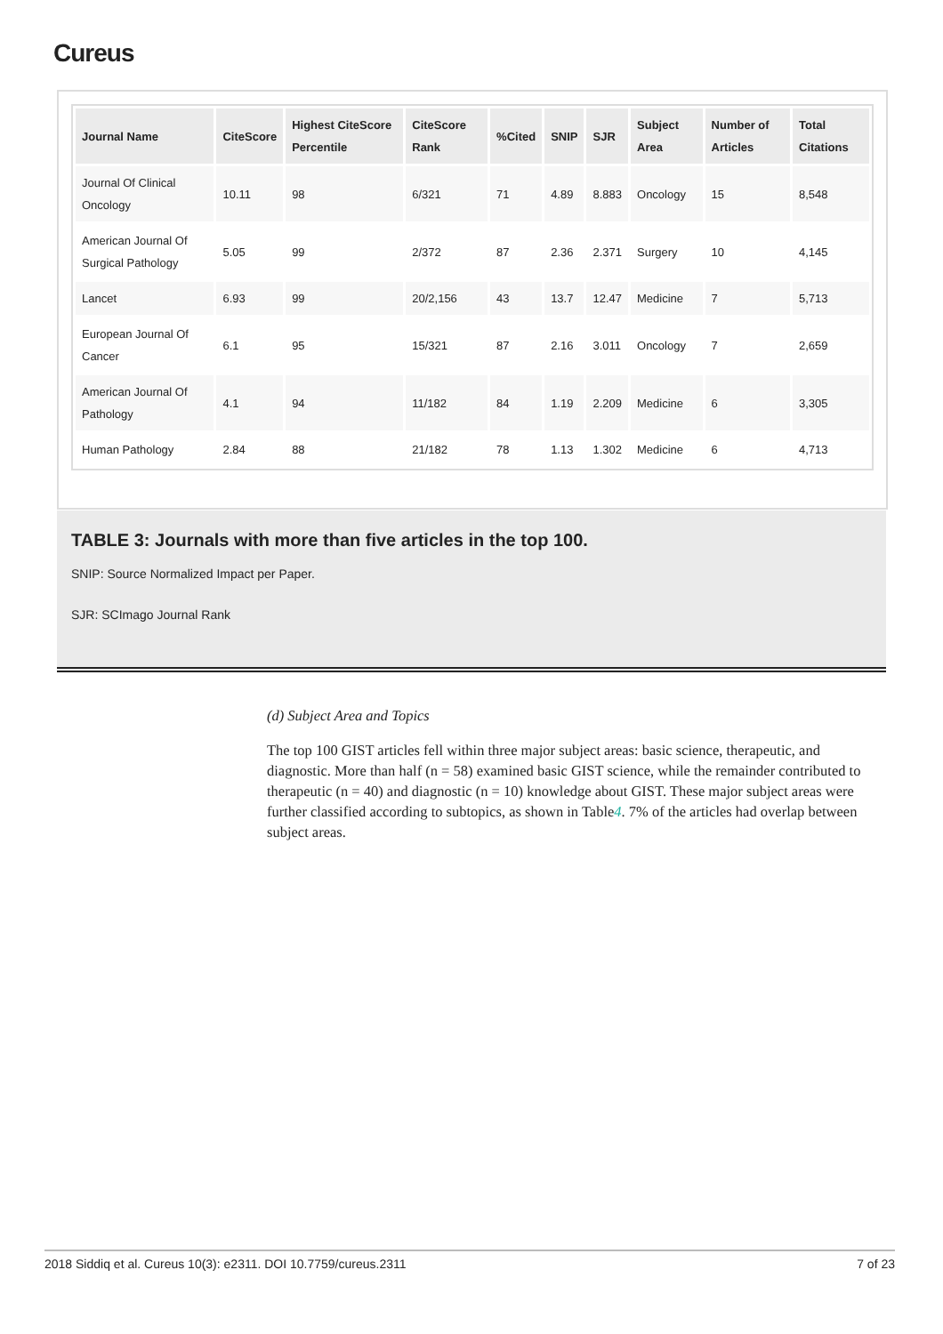Cureus
| Journal Name | CiteScore | Highest CiteScore Percentile | CiteScore Rank | %Cited | SNIP | SJR | Subject Area | Number of Articles | Total Citations |
| --- | --- | --- | --- | --- | --- | --- | --- | --- | --- |
| Journal Of Clinical Oncology | 10.11 | 98 | 6/321 | 71 | 4.89 | 8.883 | Oncology | 15 | 8,548 |
| American Journal Of Surgical Pathology | 5.05 | 99 | 2/372 | 87 | 2.36 | 2.371 | Surgery | 10 | 4,145 |
| Lancet | 6.93 | 99 | 20/2,156 | 43 | 13.7 | 12.47 | Medicine | 7 | 5,713 |
| European Journal Of Cancer | 6.1 | 95 | 15/321 | 87 | 2.16 | 3.011 | Oncology | 7 | 2,659 |
| American Journal Of Pathology | 4.1 | 94 | 11/182 | 84 | 1.19 | 2.209 | Medicine | 6 | 3,305 |
| Human Pathology | 2.84 | 88 | 21/182 | 78 | 1.13 | 1.302 | Medicine | 6 | 4,713 |
TABLE 3: Journals with more than five articles in the top 100.
SNIP: Source Normalized Impact per Paper.
SJR: SCImago Journal Rank
(d) Subject Area and Topics
The top 100 GIST articles fell within three major subject areas: basic science, therapeutic, and diagnostic. More than half (n = 58) examined basic GIST science, while the remainder contributed to therapeutic (n = 40) and diagnostic (n = 10) knowledge about GIST. These major subject areas were further classified according to subtopics, as shown in Table4. 7% of the articles had overlap between subject areas.
2018 Siddiq et al. Cureus 10(3): e2311. DOI 10.7759/cureus.2311 7 of 23